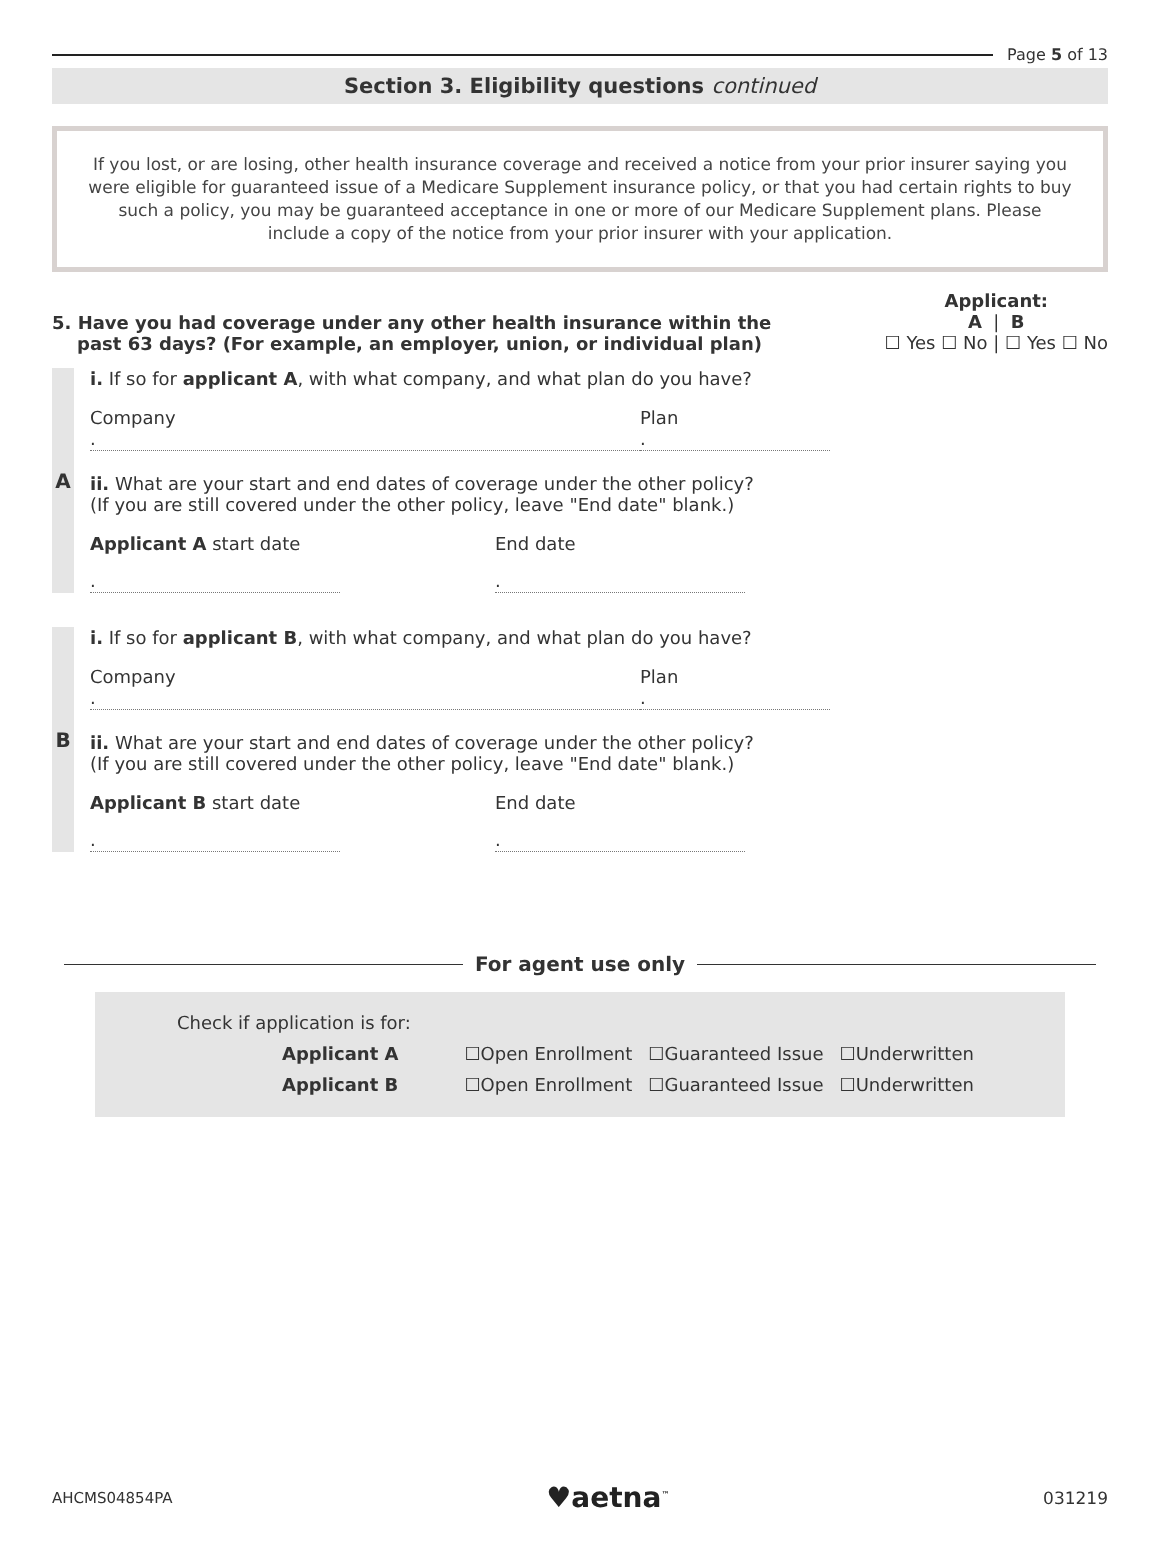Page 5 of 13
Section 3. Eligibility questions continued
If you lost, or are losing, other health insurance coverage and received a notice from your prior insurer saying you were eligible for guaranteed issue of a Medicare Supplement insurance policy, or that you had certain rights to buy such a policy, you may be guaranteed acceptance in one or more of our Medicare Supplement plans. Please include a copy of the notice from your prior insurer with your application.
5. Have you had coverage under any other health insurance within the
past 63 days? (For example, an employer, union, or individual plan)
Applicant:
A | B
☐ Yes ☐ No | ☐ Yes ☐ No
A i. If so for applicant A, with what company, and what plan do you have?
Company
.
Plan
.
ii. What are your start and end dates of coverage under the other policy?
(If you are still covered under the other policy, leave "End date" blank.)
Applicant A start date
.
End date
.
B i. If so for applicant B, with what company, and what plan do you have?
Company
.
Plan
.
ii. What are your start and end dates of coverage under the other policy?
(If you are still covered under the other policy, leave "End date" blank.)
Applicant B start date
.
End date
.
For agent use only
| Check if application is for: | | | |
| Applicant A | ☐Open Enrollment | ☐Guaranteed Issue | ☐Underwritten |
| Applicant B | ☐Open Enrollment | ☐Guaranteed Issue | ☐Underwritten |
AHCMS04854PA ♥aetna<sup>™</sup> 031219